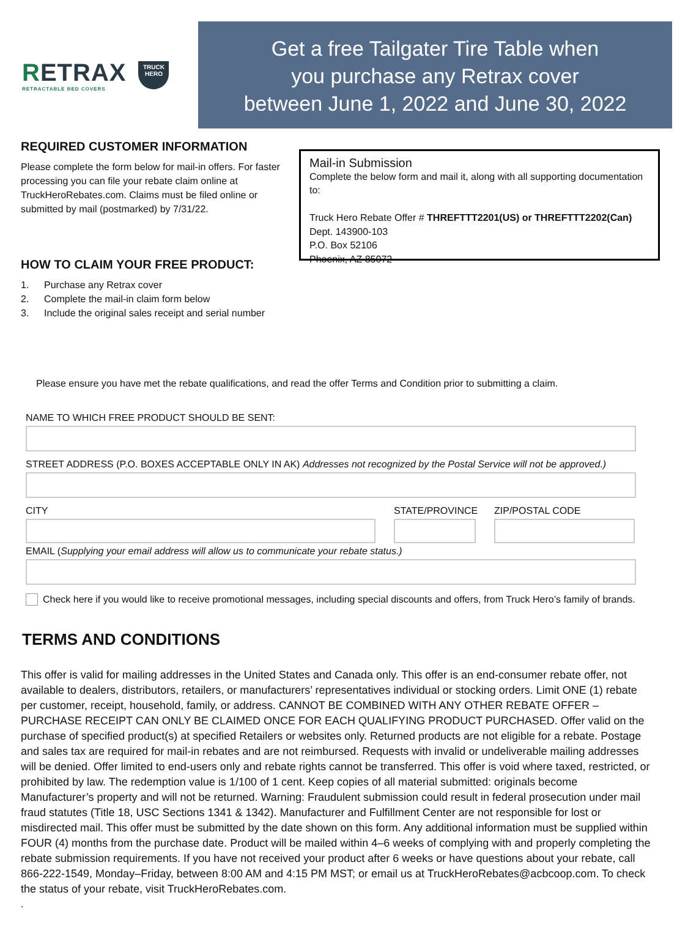RETRAX
RETRACTABLE BED COVERS
TRUCK
HERO
Get a free Tailgater Tire Table when
you purchase any Retrax cover
between June 1, 2022 and June 30, 2022
REQUIRED CUSTOMER INFORMATION
Please complete the form below for mail-in offers. For faster processing you can file your rebate claim online at TruckHeroRebates.com. Claims must be filed online or submitted by mail (postmarked) by 7/31/22.
HOW TO CLAIM YOUR FREE PRODUCT:
1. Purchase any Retrax cover
2. Complete the mail-in claim form below
3. Include the original sales receipt and serial number
Mail-in Submission
Complete the below form and mail it, along with all supporting documentation to:
Truck Hero Rebate Offer # THREFTTT2201(US) or THREFTTT2202(Can)
Dept. 143900-103
P.O. Box 52106
Phoenix, AZ 85072
Please ensure you have met the rebate qualifications, and read the offer Terms and Condition prior to submitting a claim.
NAME TO WHICH FREE PRODUCT SHOULD BE SENT:
STREET ADDRESS (P.O. BOXES ACCEPTABLE ONLY IN AK) Addresses not recognized by the Postal Service will not be approved.)
CITY STATE/PROVINCE
ZIP/POSTAL CODE
EMAIL (Supplying your email address will allow us to communicate your rebate status.)
Check here if you would like to receive promotional messages, including special discounts and offers, from Truck Hero’s family of brands.
TERMS AND CONDITIONS
This offer is valid for mailing addresses in the United States and Canada only. This offer is an end-consumer rebate offer, not available to dealers, distributors, retailers, or manufacturers’ representatives individual or stocking orders. Limit ONE (1) rebate per customer, receipt, household, family, or address. CANNOT BE COMBINED WITH ANY OTHER REBATE OFFER – PURCHASE RECEIPT CAN ONLY BE CLAIMED ONCE FOR EACH QUALIFYING PRODUCT PURCHASED. Offer valid on the purchase of specified product(s) at specified Retailers or websites only. Returned products are not eligible for a rebate. Postage and sales tax are required for mail-in rebates and are not reimbursed. Requests with invalid or undeliverable mailing addresses will be denied. Offer limited to end-users only and rebate rights cannot be transferred. This offer is void where taxed, restricted, or prohibited by law. The redemption value is 1/100 of 1 cent. Keep copies of all material submitted: originals become Manufacturer’s property and will not be returned. Warning: Fraudulent submission could result in federal prosecution under mail fraud statutes (Title 18, USC Sections 1341 & 1342). Manufacturer and Fulfillment Center are not responsible for lost or misdirected mail. This offer must be submitted by the date shown on this form. Any additional information must be supplied within FOUR (4) months from the purchase date. Product will be mailed within 4–6 weeks of complying with and properly completing the rebate submission requirements. If you have not received your product after 6 weeks or have questions about your rebate, call 866-222-1549, Monday–Friday, between 8:00 AM and 4:15 PM MST; or email us at TruckHeroRebates@acbcoop.com. To check the status of your rebate, visit TruckHeroRebates.com.
.